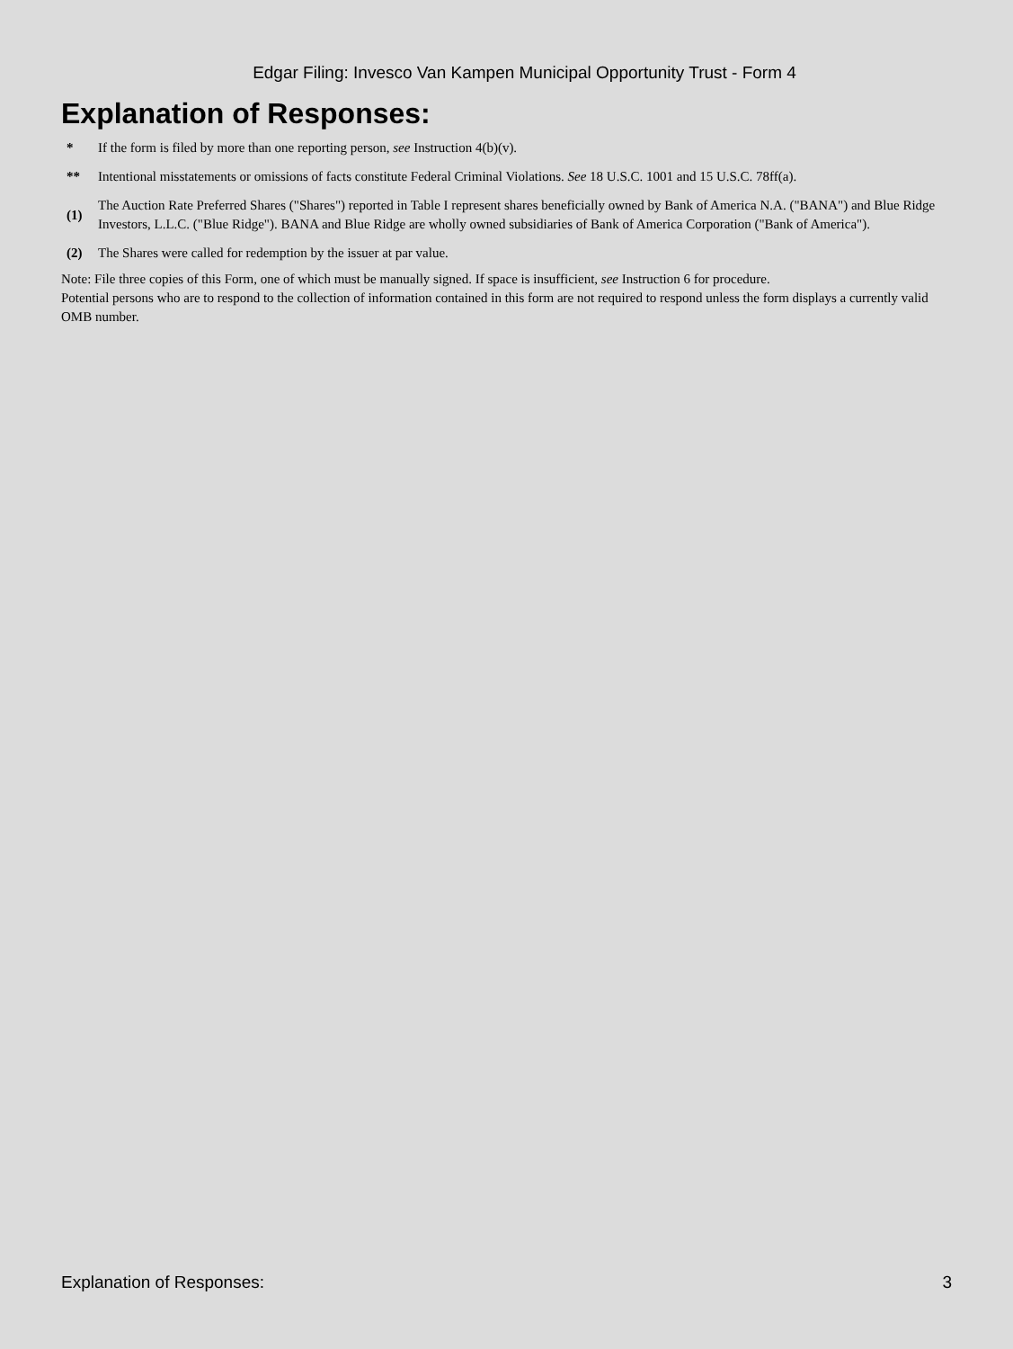Edgar Filing: Invesco Van Kampen Municipal Opportunity Trust - Form 4
Explanation of Responses:
| * | If the form is filed by more than one reporting person, see Instruction 4(b)(v). |
| ** | Intentional misstatements or omissions of facts constitute Federal Criminal Violations. See 18 U.S.C. 1001 and 15 U.S.C. 78ff(a). |
| (1) | The Auction Rate Preferred Shares ("Shares") reported in Table I represent shares beneficially owned by Bank of America N.A. ("BANA") and Blue Ridge Investors, L.L.C. ("Blue Ridge"). BANA and Blue Ridge are wholly owned subsidiaries of Bank of America Corporation ("Bank of America"). |
| (2) | The Shares were called for redemption by the issuer at par value. |
Note: File three copies of this Form, one of which must be manually signed. If space is insufficient, see Instruction 6 for procedure.
Potential persons who are to respond to the collection of information contained in this form are not required to respond unless the form displays a currently valid OMB number.
Explanation of Responses: 3